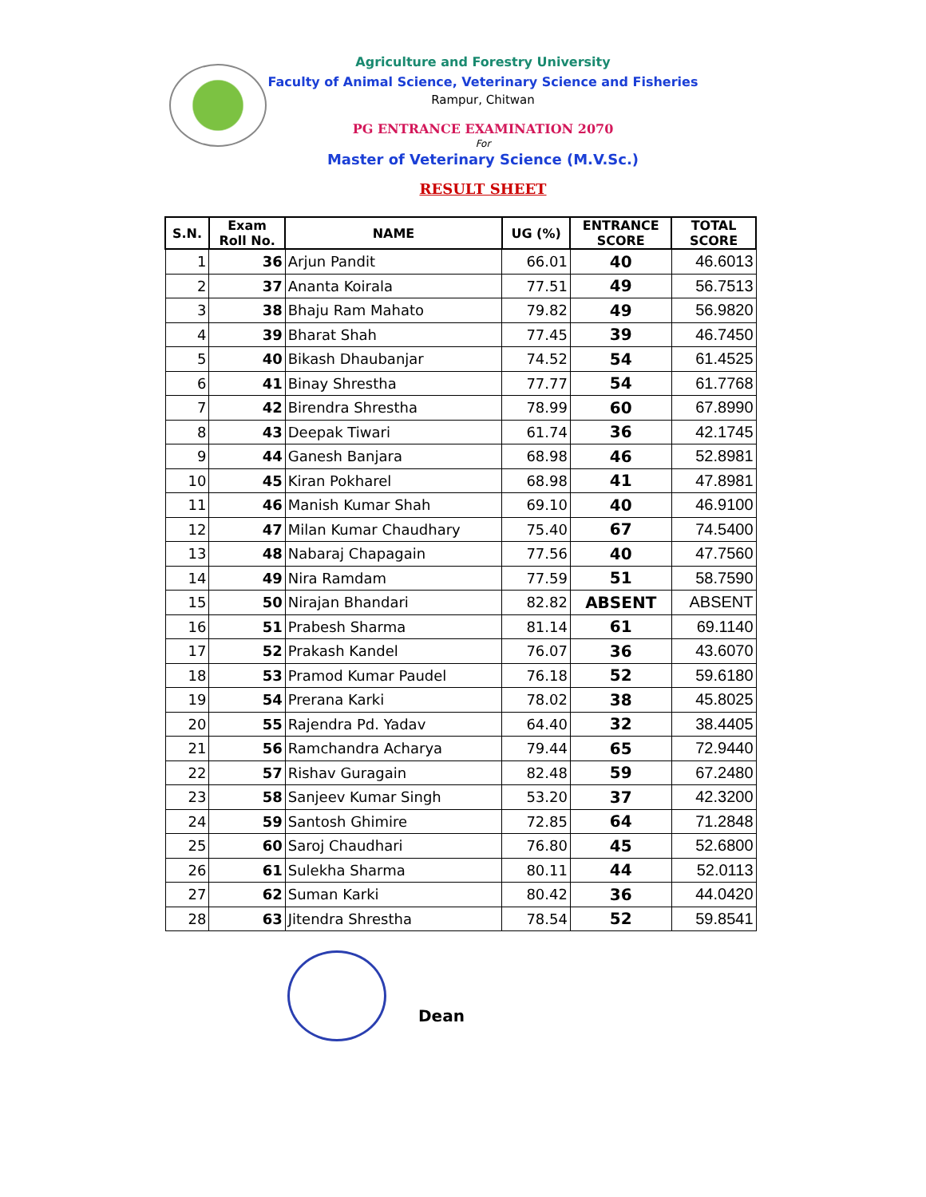Agriculture and Forestry University
Faculty of Animal Science, Veterinary Science and Fisheries
Rampur, Chitwan
PG ENTRANCE EXAMINATION 2070
For
Master of Veterinary Science (M.V.Sc.)
RESULT SHEET
| S.N. | Exam Roll No. | NAME | UG (%) | ENTRANCE SCORE | TOTAL SCORE |
| --- | --- | --- | --- | --- | --- |
| 1 | 36 | Arjun Pandit | 66.01 | 40 | 46.6013 |
| 2 | 37 | Ananta Koirala | 77.51 | 49 | 56.7513 |
| 3 | 38 | Bhaju Ram Mahato | 79.82 | 49 | 56.9820 |
| 4 | 39 | Bharat Shah | 77.45 | 39 | 46.7450 |
| 5 | 40 | Bikash Dhaubanjar | 74.52 | 54 | 61.4525 |
| 6 | 41 | Binay Shrestha | 77.77 | 54 | 61.7768 |
| 7 | 42 | Birendra Shrestha | 78.99 | 60 | 67.8990 |
| 8 | 43 | Deepak Tiwari | 61.74 | 36 | 42.1745 |
| 9 | 44 | Ganesh Banjara | 68.98 | 46 | 52.8981 |
| 10 | 45 | Kiran Pokharel | 68.98 | 41 | 47.8981 |
| 11 | 46 | Manish Kumar Shah | 69.10 | 40 | 46.9100 |
| 12 | 47 | Milan Kumar Chaudhary | 75.40 | 67 | 74.5400 |
| 13 | 48 | Nabaraj Chapagain | 77.56 | 40 | 47.7560 |
| 14 | 49 | Nira Ramdam | 77.59 | 51 | 58.7590 |
| 15 | 50 | Nirajan Bhandari | 82.82 | ABSENT | ABSENT |
| 16 | 51 | Prabesh Sharma | 81.14 | 61 | 69.1140 |
| 17 | 52 | Prakash Kandel | 76.07 | 36 | 43.6070 |
| 18 | 53 | Pramod Kumar Paudel | 76.18 | 52 | 59.6180 |
| 19 | 54 | Prerana Karki | 78.02 | 38 | 45.8025 |
| 20 | 55 | Rajendra Pd. Yadav | 64.40 | 32 | 38.4405 |
| 21 | 56 | Ramchandra Acharya | 79.44 | 65 | 72.9440 |
| 22 | 57 | Rishav Guragain | 82.48 | 59 | 67.2480 |
| 23 | 58 | Sanjeev Kumar Singh | 53.20 | 37 | 42.3200 |
| 24 | 59 | Santosh Ghimire | 72.85 | 64 | 71.2848 |
| 25 | 60 | Saroj Chaudhari | 76.80 | 45 | 52.6800 |
| 26 | 61 | Sulekha Sharma | 80.11 | 44 | 52.0113 |
| 27 | 62 | Suman Karki | 80.42 | 36 | 44.0420 |
| 28 | 63 | Jitendra Shrestha | 78.54 | 52 | 59.8541 |
Dean